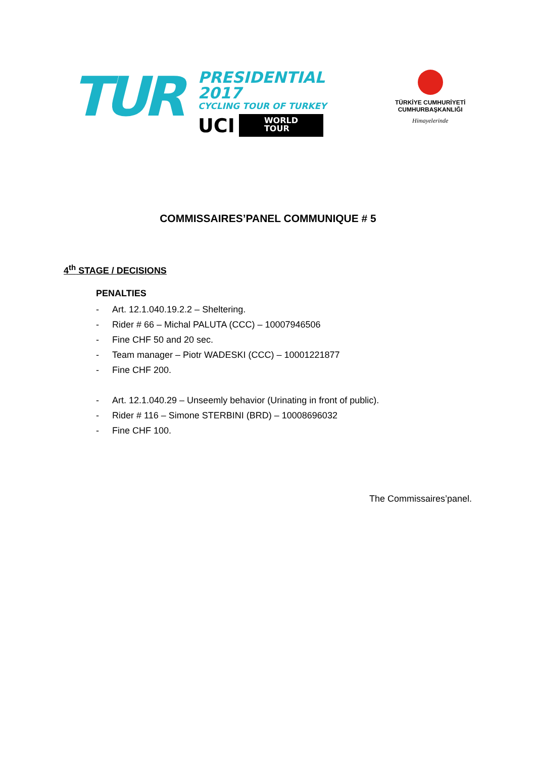TUR
PRESIDENTIAL 2017
CYCLING TOUR OF TURKEY
UCI
WORLD
TOUR
TÜRKİYE CUMHURİYETİ
CUMHURBAŞKANLIĞI
Himayelerinde
COMMISSAIRES’PANEL COMMUNIQUE # 5
4<sup>th</sup> STAGE / DECISIONS
PENALTIES
- Art. 12.1.040.19.2.2 – Sheltering.
- Rider # 66 – Michal PALUTA (CCC) – 10007946506
- Fine CHF 50 and 20 sec.
- Team manager – Piotr WADESKI (CCC) – 10001221877
- Fine CHF 200.
- Art. 12.1.040.29 – Unseemly behavior (Urinating in front of public).
- Rider # 116 – Simone STERBINI (BRD) – 10008696032
- Fine CHF 100.
The Commissaires’panel.